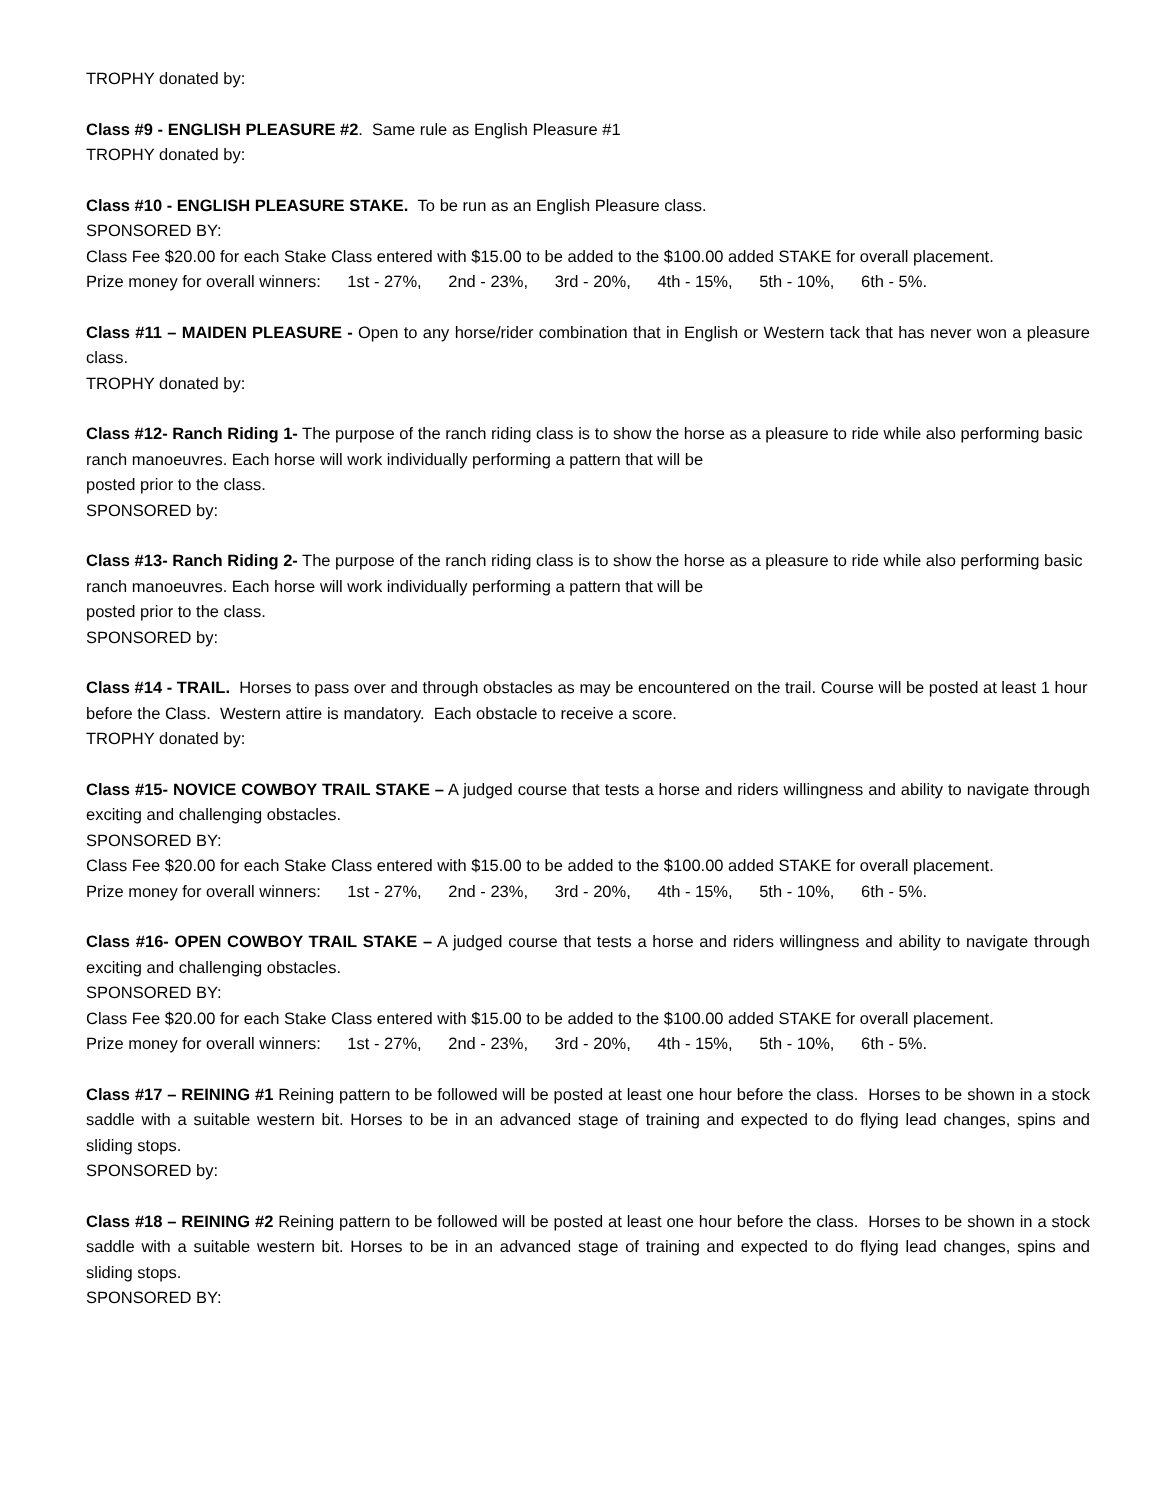TROPHY donated by:
Class #9 - ENGLISH PLEASURE #2. Same rule as English Pleasure #1
TROPHY donated by:
Class #10 - ENGLISH PLEASURE STAKE. To be run as an English Pleasure class.
SPONSORED BY:
Class Fee $20.00 for each Stake Class entered with $15.00 to be added to the $100.00 added STAKE for overall placement.
Prize money for overall winners: 1st - 27%, 2nd - 23%, 3rd - 20%, 4th - 15%, 5th - 10%, 6th - 5%.
Class #11 – MAIDEN PLEASURE - Open to any horse/rider combination that in English or Western tack that has never won a pleasure class.
TROPHY donated by:
Class #12- Ranch Riding 1- The purpose of the ranch riding class is to show the horse as a pleasure to ride while also performing basic ranch manoeuvres. Each horse will work individually performing a pattern that will be
posted prior to the class.
SPONSORED by:
Class #13- Ranch Riding 2- The purpose of the ranch riding class is to show the horse as a pleasure to ride while also performing basic ranch manoeuvres. Each horse will work individually performing a pattern that will be
posted prior to the class.
SPONSORED by:
Class #14 - TRAIL. Horses to pass over and through obstacles as may be encountered on the trail. Course will be posted at least 1 hour before the Class. Western attire is mandatory. Each obstacle to receive a score.
TROPHY donated by:
Class #15- NOVICE COWBOY TRAIL STAKE – A judged course that tests a horse and riders willingness and ability to navigate through exciting and challenging obstacles.
SPONSORED BY:
Class Fee $20.00 for each Stake Class entered with $15.00 to be added to the $100.00 added STAKE for overall placement.
Prize money for overall winners: 1st - 27%, 2nd - 23%, 3rd - 20%, 4th - 15%, 5th - 10%, 6th - 5%.
Class #16- OPEN COWBOY TRAIL STAKE – A judged course that tests a horse and riders willingness and ability to navigate through exciting and challenging obstacles.
SPONSORED BY:
Class Fee $20.00 for each Stake Class entered with $15.00 to be added to the $100.00 added STAKE for overall placement.
Prize money for overall winners: 1st - 27%, 2nd - 23%, 3rd - 20%, 4th - 15%, 5th - 10%, 6th - 5%.
Class #17 – REINING #1 Reining pattern to be followed will be posted at least one hour before the class. Horses to be shown in a stock saddle with a suitable western bit. Horses to be in an advanced stage of training and expected to do flying lead changes, spins and sliding stops.
SPONSORED by:
Class #18 – REINING #2 Reining pattern to be followed will be posted at least one hour before the class. Horses to be shown in a stock saddle with a suitable western bit. Horses to be in an advanced stage of training and expected to do flying lead changes, spins and sliding stops.
SPONSORED BY: